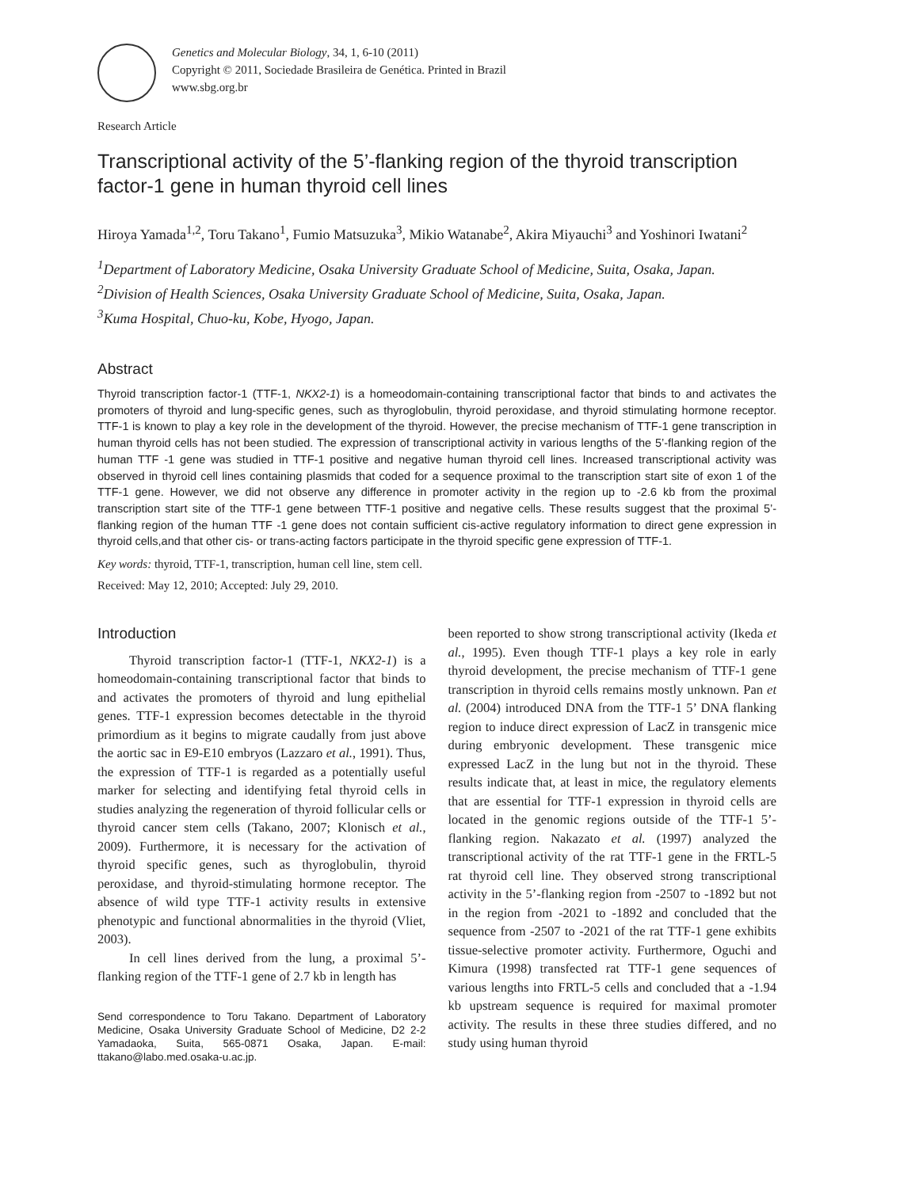Genetics and Molecular Biology, 34, 1, 6-10 (2011)
Copyright © 2011, Sociedade Brasileira de Genética. Printed in Brazil
www.sbg.org.br
Research Article
Transcriptional activity of the 5’-flanking region of the thyroid transcription factor-1 gene in human thyroid cell lines
Hiroya Yamada<sup>1,2</sup>, Toru Takano<sup>1</sup>, Fumio Matsuzuka<sup>3</sup>, Mikio Watanabe<sup>2</sup>, Akira Miyauchi<sup>3</sup> and Yoshinori Iwatani<sup>2</sup>
<sup>1</sup> Department of Laboratory Medicine, Osaka University Graduate School of Medicine, Suita, Osaka, Japan.
<sup>2</sup> Division of Health Sciences, Osaka University Graduate School of Medicine, Suita, Osaka, Japan.
<sup>3</sup> Kuma Hospital, Chuo-ku, Kobe, Hyogo, Japan.
Abstract
Thyroid transcription factor-1 (TTF-1, NKX2-1) is a homeodomain-containing transcriptional factor that binds to and activates the promoters of thyroid and lung-specific genes, such as thyroglobulin, thyroid peroxidase, and thyroid stimulating hormone receptor. TTF-1 is known to play a key role in the development of the thyroid. However, the precise mechanism of TTF-1 gene transcription in human thyroid cells has not been studied. The expression of transcriptional activity in various lengths of the 5’-flanking region of the human TTF -1 gene was studied in TTF-1 positive and negative human thyroid cell lines. Increased transcriptional activity was observed in thyroid cell lines containing plasmids that coded for a sequence proximal to the transcription start site of exon 1 of the TTF-1 gene. However, we did not observe any difference in promoter activity in the region up to -2.6 kb from the proximal transcription start site of the TTF-1 gene between TTF-1 positive and negative cells. These results suggest that the proximal 5’-flanking region of the human TTF -1 gene does not contain sufficient cis-active regulatory information to direct gene expression in thyroid cells,and that other cis- or trans-acting factors participate in the thyroid specific gene expression of TTF-1.
Key words: thyroid, TTF-1, transcription, human cell line, stem cell.
Received: May 12, 2010; Accepted: July 29, 2010.
Introduction
Thyroid transcription factor-1 (TTF-1, NKX2-1) is a homeodomain-containing transcriptional factor that binds to and activates the promoters of thyroid and lung epithelial genes. TTF-1 expression becomes detectable in the thyroid primordium as it begins to migrate caudally from just above the aortic sac in E9-E10 embryos (Lazzaro et al., 1991). Thus, the expression of TTF-1 is regarded as a potentially useful marker for selecting and identifying fetal thyroid cells in studies analyzing the regeneration of thyroid follicular cells or thyroid cancer stem cells (Takano, 2007; Klonisch et al., 2009). Furthermore, it is necessary for the activation of thyroid specific genes, such as thyroglobulin, thyroid peroxidase, and thyroid-stimulating hormone receptor. The absence of wild type TTF-1 activity results in extensive phenotypic and functional abnormalities in the thyroid (Vliet, 2003).
In cell lines derived from the lung, a proximal 5’-flanking region of the TTF-1 gene of 2.7 kb in length has
Send correspondence to Toru Takano. Department of Laboratory Medicine, Osaka University Graduate School of Medicine, D2 2-2 Yamadaoka, Suita, 565-0871 Osaka, Japan. E-mail: ttakano@labo.med.osaka-u.ac.jp.
been reported to show strong transcriptional activity (Ikeda et al., 1995). Even though TTF-1 plays a key role in early thyroid development, the precise mechanism of TTF-1 gene transcription in thyroid cells remains mostly unknown. Pan et al. (2004) introduced DNA from the TTF-1 5’ DNA flanking region to induce direct expression of LacZ in transgenic mice during embryonic development. These transgenic mice expressed LacZ in the lung but not in the thyroid. These results indicate that, at least in mice, the regulatory elements that are essential for TTF-1 expression in thyroid cells are located in the genomic regions outside of the TTF-1 5’-flanking region. Nakazato et al. (1997) analyzed the transcriptional activity of the rat TTF-1 gene in the FRTL-5 rat thyroid cell line. They observed strong transcriptional activity in the 5’-flanking region from -2507 to -1892 but not in the region from -2021 to -1892 and concluded that the sequence from -2507 to -2021 of the rat TTF-1 gene exhibits tissue-selective promoter activity. Furthermore, Oguchi and Kimura (1998) transfected rat TTF-1 gene sequences of various lengths into FRTL-5 cells and concluded that a -1.94 kb upstream sequence is required for maximal promoter activity. The results in these three studies differed, and no study using human thyroid